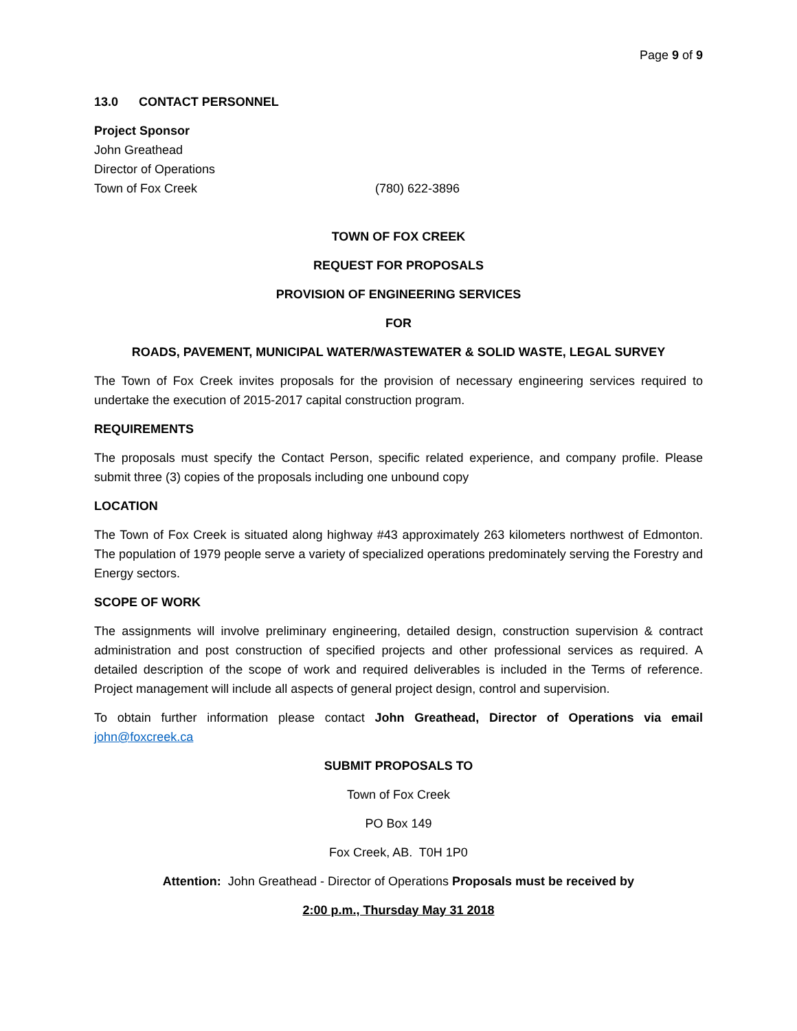Page 9 of 9
13.0 CONTACT PERSONNEL
Project Sponsor
John Greathead
Director of Operations
Town of Fox Creek (780) 622-3896
TOWN OF FOX CREEK
REQUEST FOR PROPOSALS
PROVISION OF ENGINEERING SERVICES
FOR
ROADS, PAVEMENT, MUNICIPAL WATER/WASTEWATER & SOLID WASTE, LEGAL SURVEY
The Town of Fox Creek invites proposals for the provision of necessary engineering services required to undertake the execution of 2015-2017 capital construction program.
REQUIREMENTS
The proposals must specify the Contact Person, specific related experience, and company profile. Please submit three (3) copies of the proposals including one unbound copy
LOCATION
The Town of Fox Creek is situated along highway #43 approximately 263 kilometers northwest of Edmonton. The population of 1979 people serve a variety of specialized operations predominately serving the Forestry and Energy sectors.
SCOPE OF WORK
The assignments will involve preliminary engineering, detailed design, construction supervision & contract administration and post construction of specified projects and other professional services as required. A detailed description of the scope of work and required deliverables is included in the Terms of reference. Project management will include all aspects of general project design, control and supervision.
To obtain further information please contact John Greathead, Director of Operations via email john@foxcreek.ca
SUBMIT PROPOSALS TO
Town of Fox Creek
PO Box 149
Fox Creek, AB. T0H 1P0
Attention: John Greathead - Director of Operations Proposals must be received by
2:00 p.m., Thursday May 31 2018